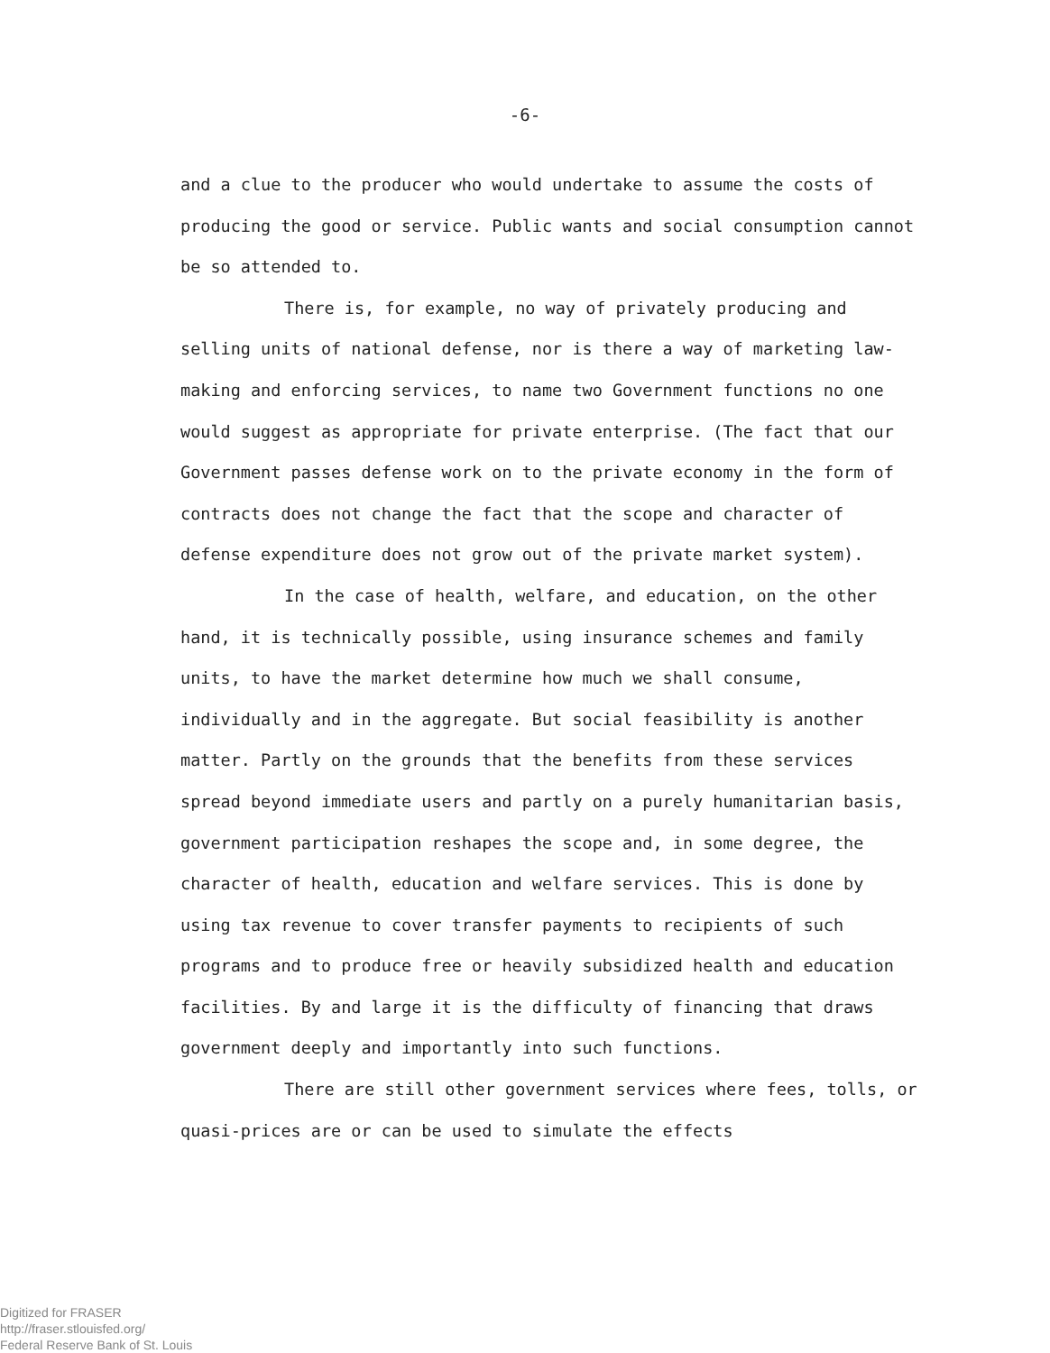-6-
and a clue to the producer who would undertake to assume the costs of producing the good or service. Public wants and social consumption cannot be so attended to.
There is, for example, no way of privately producing and selling units of national defense, nor is there a way of marketing law-making and enforcing services, to name two Government functions no one would suggest as appropriate for private enterprise. (The fact that our Government passes defense work on to the private economy in the form of contracts does not change the fact that the scope and character of defense expenditure does not grow out of the private market system).
In the case of health, welfare, and education, on the other hand, it is technically possible, using insurance schemes and family units, to have the market determine how much we shall consume, individually and in the aggregate. But social feasibility is another matter. Partly on the grounds that the benefits from these services spread beyond immediate users and partly on a purely humanitarian basis, government participation reshapes the scope and, in some degree, the character of health, education and welfare services. This is done by using tax revenue to cover transfer payments to recipients of such programs and to produce free or heavily subsidized health and education facilities. By and large it is the difficulty of financing that draws government deeply and importantly into such functions.
There are still other government services where fees, tolls, or quasi-prices are or can be used to simulate the effects
Digitized for FRASER
http://fraser.stlouisfed.org/
Federal Reserve Bank of St. Louis